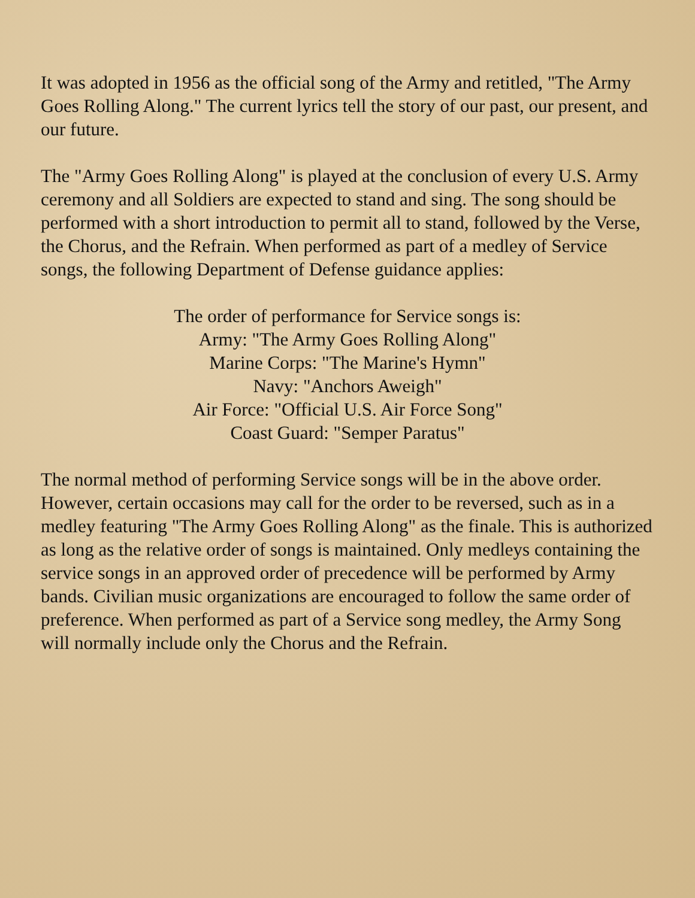It was adopted in 1956 as the official song of the Army and retitled, "The Army Goes Rolling Along." The current lyrics tell the story of our past, our present, and our future.
The "Army Goes Rolling Along" is played at the conclusion of every U.S. Army ceremony and all Soldiers are expected to stand and sing. The song should be performed with a short introduction to permit all to stand, followed by the Verse, the Chorus, and the Refrain. When performed as part of a medley of Service songs, the following Department of Defense guidance applies:
The order of performance for Service songs is:
Army: "The Army Goes Rolling Along"
Marine Corps: "The Marine's Hymn"
Navy: "Anchors Aweigh"
Air Force: "Official U.S. Air Force Song"
Coast Guard: "Semper Paratus"
The normal method of performing Service songs will be in the above order. However, certain occasions may call for the order to be reversed, such as in a medley featuring "The Army Goes Rolling Along" as the finale. This is authorized as long as the relative order of songs is maintained. Only medleys containing the service songs in an approved order of precedence will be performed by Army bands. Civilian music organizations are encouraged to follow the same order of preference. When performed as part of a Service song medley, the Army Song will normally include only the Chorus and the Refrain.